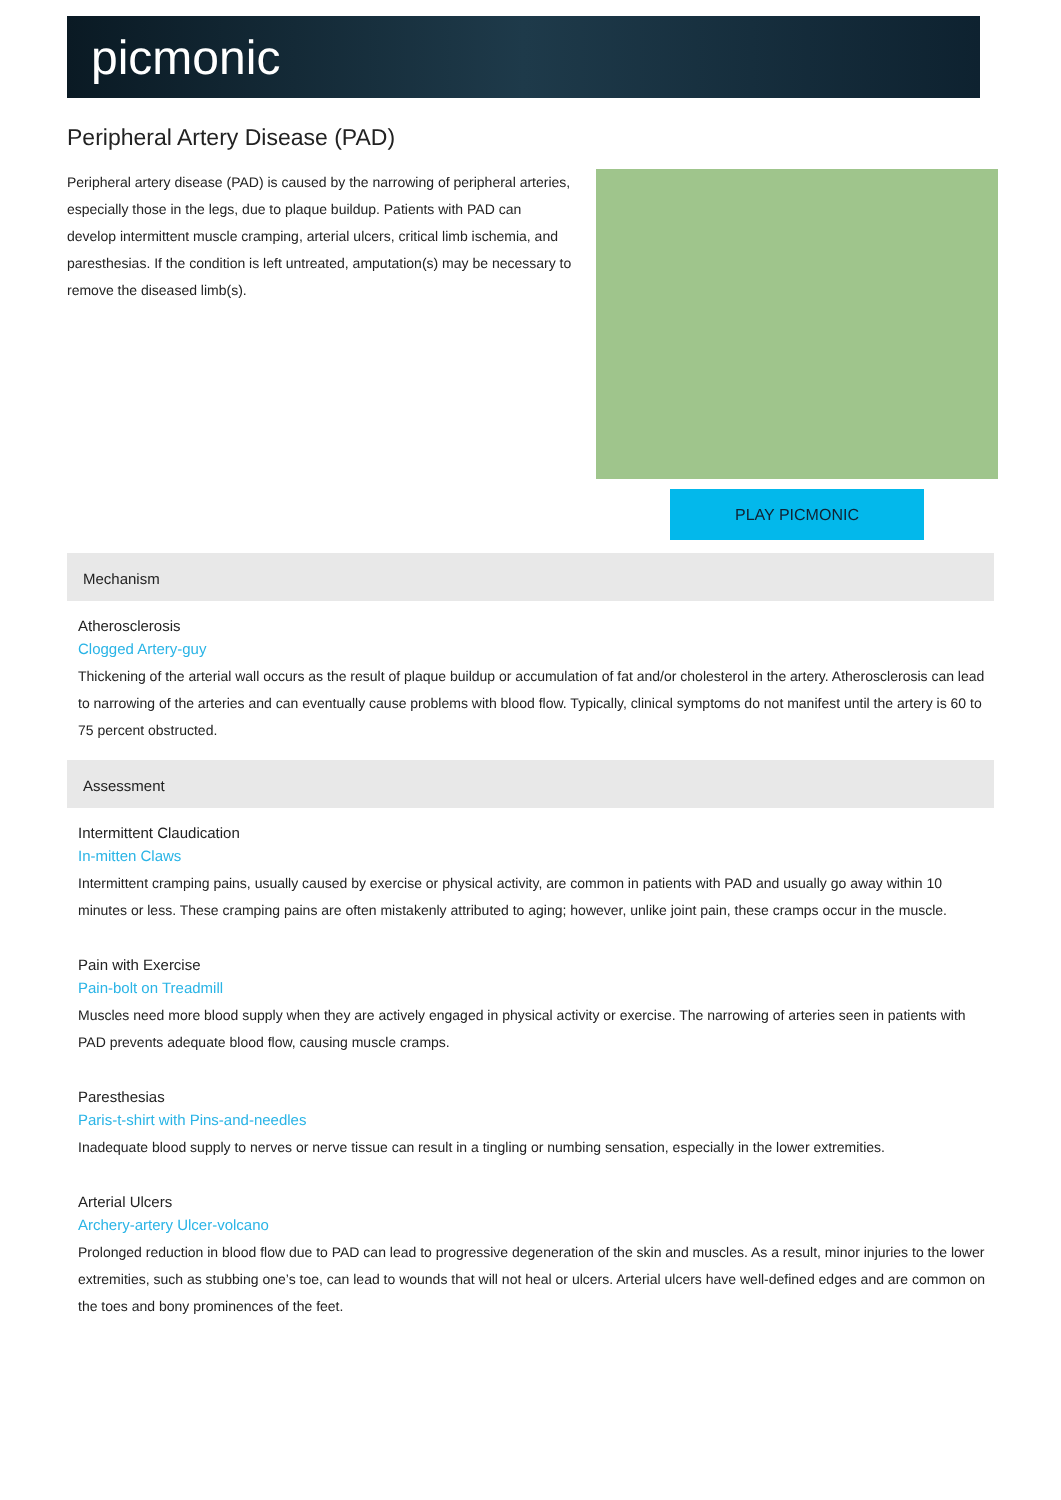picmonic
Peripheral Artery Disease (PAD)
Peripheral artery disease (PAD) is caused by the narrowing of peripheral arteries, especially those in the legs, due to plaque buildup. Patients with PAD can develop intermittent muscle cramping, arterial ulcers, critical limb ischemia, and paresthesias. If the condition is left untreated, amputation(s) may be necessary to remove the diseased limb(s).
PLAY PICMONIC
Mechanism
Atherosclerosis
Clogged Artery-guy
Thickening of the arterial wall occurs as the result of plaque buildup or accumulation of fat and/or cholesterol in the artery. Atherosclerosis can lead to narrowing of the arteries and can eventually cause problems with blood flow. Typically, clinical symptoms do not manifest until the artery is 60 to 75 percent obstructed.
Assessment
Intermittent Claudication
In-mitten Claws
Intermittent cramping pains, usually caused by exercise or physical activity, are common in patients with PAD and usually go away within 10 minutes or less. These cramping pains are often mistakenly attributed to aging; however, unlike joint pain, these cramps occur in the muscle.
Pain with Exercise
Pain-bolt on Treadmill
Muscles need more blood supply when they are actively engaged in physical activity or exercise. The narrowing of arteries seen in patients with PAD prevents adequate blood flow, causing muscle cramps.
Paresthesias
Paris-t-shirt with Pins-and-needles
Inadequate blood supply to nerves or nerve tissue can result in a tingling or numbing sensation, especially in the lower extremities.
Arterial Ulcers
Archery-artery Ulcer-volcano
Prolonged reduction in blood flow due to PAD can lead to progressive degeneration of the skin and muscles. As a result, minor injuries to the lower extremities, such as stubbing one’s toe, can lead to wounds that will not heal or ulcers. Arterial ulcers have well-defined edges and are common on the toes and bony prominences of the feet.